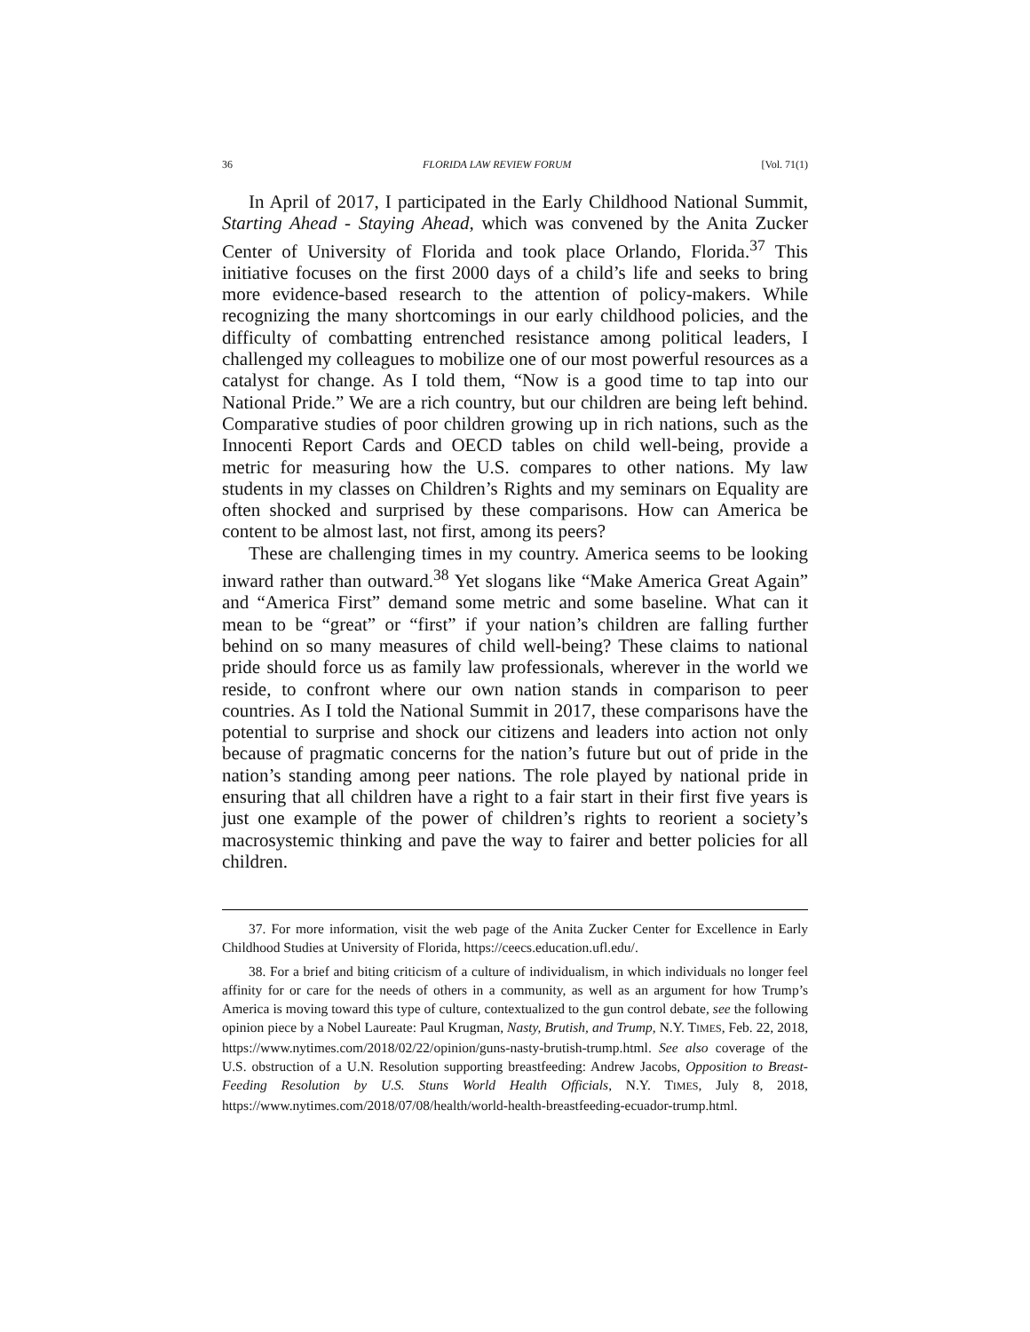36 FLORIDA LAW REVIEW FORUM [Vol. 71(1)
In April of 2017, I participated in the Early Childhood National Summit, Starting Ahead - Staying Ahead, which was convened by the Anita Zucker Center of University of Florida and took place Orlando, Florida.<sup>37</sup> This initiative focuses on the first 2000 days of a child’s life and seeks to bring more evidence-based research to the attention of policy-makers. While recognizing the many shortcomings in our early childhood policies, and the difficulty of combatting entrenched resistance among political leaders, I challenged my colleagues to mobilize one of our most powerful resources as a catalyst for change. As I told them, “Now is a good time to tap into our National Pride.” We are a rich country, but our children are being left behind. Comparative studies of poor children growing up in rich nations, such as the Innocenti Report Cards and OECD tables on child well-being, provide a metric for measuring how the U.S. compares to other nations. My law students in my classes on Children’s Rights and my seminars on Equality are often shocked and surprised by these comparisons. How can America be content to be almost last, not first, among its peers?
These are challenging times in my country. America seems to be looking inward rather than outward.<sup>38</sup> Yet slogans like “Make America Great Again” and “America First” demand some metric and some baseline. What can it mean to be “great” or “first” if your nation’s children are falling further behind on so many measures of child well-being? These claims to national pride should force us as family law professionals, wherever in the world we reside, to confront where our own nation stands in comparison to peer countries. As I told the National Summit in 2017, these comparisons have the potential to surprise and shock our citizens and leaders into action not only because of pragmatic concerns for the nation’s future but out of pride in the nation’s standing among peer nations. The role played by national pride in ensuring that all children have a right to a fair start in their first five years is just one example of the power of children’s rights to reorient a society’s macrosystemic thinking and pave the way to fairer and better policies for all children.
37. For more information, visit the web page of the Anita Zucker Center for Excellence in Early Childhood Studies at University of Florida, https://ceecs.education.ufl.edu/.
38. For a brief and biting criticism of a culture of individualism, in which individuals no longer feel affinity for or care for the needs of others in a community, as well as an argument for how Trump’s America is moving toward this type of culture, contextualized to the gun control debate, see the following opinion piece by a Nobel Laureate: Paul Krugman, Nasty, Brutish, and Trump, N.Y. TIMES, Feb. 22, 2018, https://www.nytimes.com/2018/02/22/opinion/guns-nasty-brutish-trump.html. See also coverage of the U.S. obstruction of a U.N. Resolution supporting breastfeeding: Andrew Jacobs, Opposition to Breast-Feeding Resolution by U.S. Stuns World Health Officials, N.Y. TIMES, July 8, 2018, https://www.nytimes.com/2018/07/08/health/world-health-breastfeeding-ecuador-trump.html.